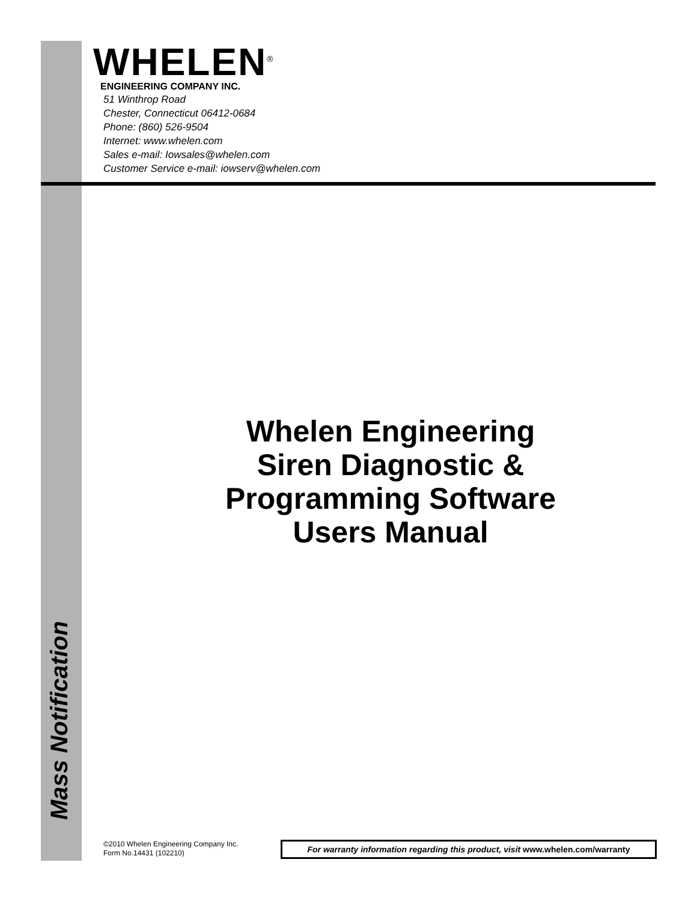WHELEN<sup>®</sup>
ENGINEERING COMPANY INC.
51 Winthrop Road
Chester, Connecticut 06412-0684
Phone: (860) 526-9504
Internet: www.whelen.com
Sales e-mail: Iowsales@whelen.com
Customer Service e-mail: iowserv@whelen.com
Whelen Engineering
Siren Diagnostic &
Programming Software
Users Manual
Mass Notification
©2010 Whelen Engineering Company Inc.
Form No.14431 (102210)
For warranty information regarding this product, visit www.whelen.com/warranty